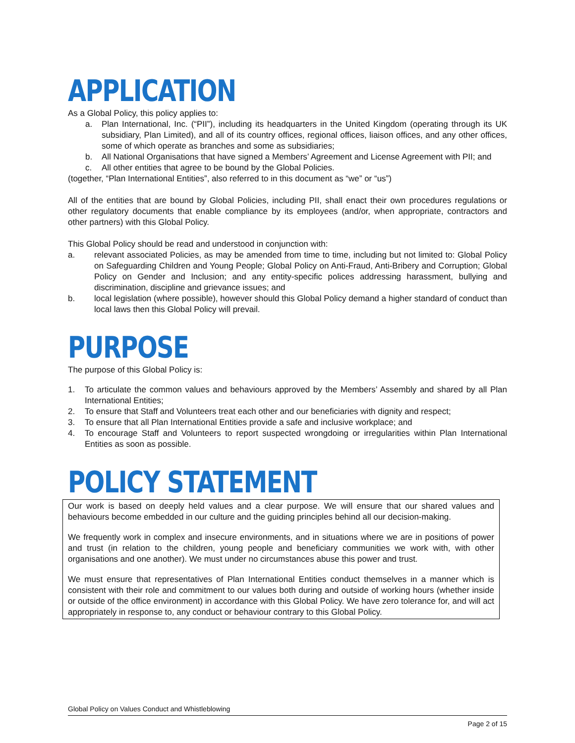APPLICATION
As a Global Policy, this policy applies to:
a. Plan International, Inc. (“PII”), including its headquarters in the United Kingdom (operating through its UK subsidiary, Plan Limited), and all of its country offices, regional offices, liaison offices, and any other offices, some of which operate as branches and some as subsidiaries;
b. All National Organisations that have signed a Members’ Agreement and License Agreement with PII; and
c. All other entities that agree to be bound by the Global Policies.
(together, “Plan International Entities”, also referred to in this document as “we” or “us”)
All of the entities that are bound by Global Policies, including PII, shall enact their own procedures regulations or other regulatory documents that enable compliance by its employees (and/or, when appropriate, contractors and other partners) with this Global Policy.
This Global Policy should be read and understood in conjunction with:
a. relevant associated Policies, as may be amended from time to time, including but not limited to: Global Policy on Safeguarding Children and Young People; Global Policy on Anti-Fraud, Anti-Bribery and Corruption; Global Policy on Gender and Inclusion; and any entity-specific polices addressing harassment, bullying and discrimination, discipline and grievance issues; and
b. local legislation (where possible), however should this Global Policy demand a higher standard of conduct than local laws then this Global Policy will prevail.
PURPOSE
The purpose of this Global Policy is:
1. To articulate the common values and behaviours approved by the Members’ Assembly and shared by all Plan International Entities;
2. To ensure that Staff and Volunteers treat each other and our beneficiaries with dignity and respect;
3. To ensure that all Plan International Entities provide a safe and inclusive workplace; and
4. To encourage Staff and Volunteers to report suspected wrongdoing or irregularities within Plan International Entities as soon as possible.
POLICY STATEMENT
Our work is based on deeply held values and a clear purpose. We will ensure that our shared values and behaviours become embedded in our culture and the guiding principles behind all our decision-making.
We frequently work in complex and insecure environments, and in situations where we are in positions of power and trust (in relation to the children, young people and beneficiary communities we work with, with other organisations and one another). We must under no circumstances abuse this power and trust.
We must ensure that representatives of Plan International Entities conduct themselves in a manner which is consistent with their role and commitment to our values both during and outside of working hours (whether inside or outside of the office environment) in accordance with this Global Policy. We have zero tolerance for, and will act appropriately in response to, any conduct or behaviour contrary to this Global Policy.
Global Policy on Values Conduct and Whistleblowing
Page 2 of 15